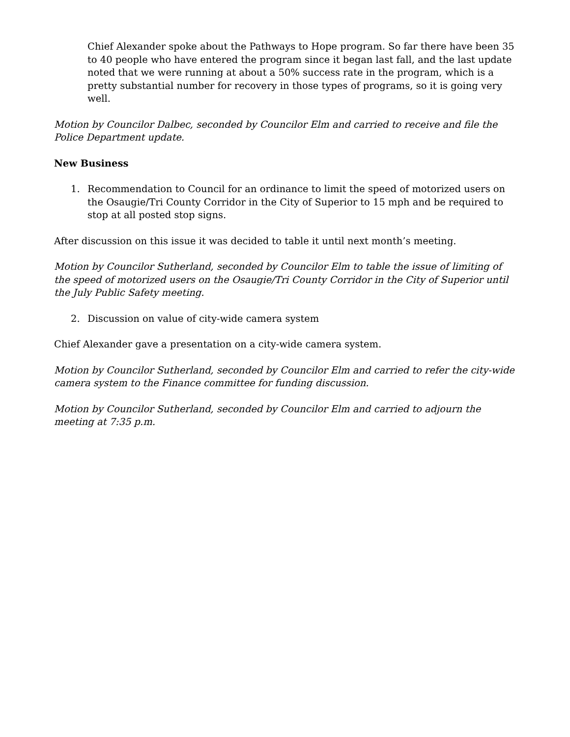Chief Alexander spoke about the Pathways to Hope program. So far there have been 35 to 40 people who have entered the program since it began last fall, and the last update noted that we were running at about a 50% success rate in the program, which is a pretty substantial number for recovery in those types of programs, so it is going very well.
Motion by Councilor Dalbec, seconded by Councilor Elm and carried to receive and file the Police Department update.
New Business
1. Recommendation to Council for an ordinance to limit the speed of motorized users on the Osaugie/Tri County Corridor in the City of Superior to 15 mph and be required to stop at all posted stop signs.
After discussion on this issue it was decided to table it until next month’s meeting.
Motion by Councilor Sutherland, seconded by Councilor Elm to table the issue of limiting of the speed of motorized users on the Osaugie/Tri County Corridor in the City of Superior until the July Public Safety meeting.
2. Discussion on value of city-wide camera system
Chief Alexander gave a presentation on a city-wide camera system.
Motion by Councilor Sutherland, seconded by Councilor Elm and carried to refer the city-wide camera system to the Finance committee for funding discussion.
Motion by Councilor Sutherland, seconded by Councilor Elm and carried to adjourn the meeting at 7:35 p.m.